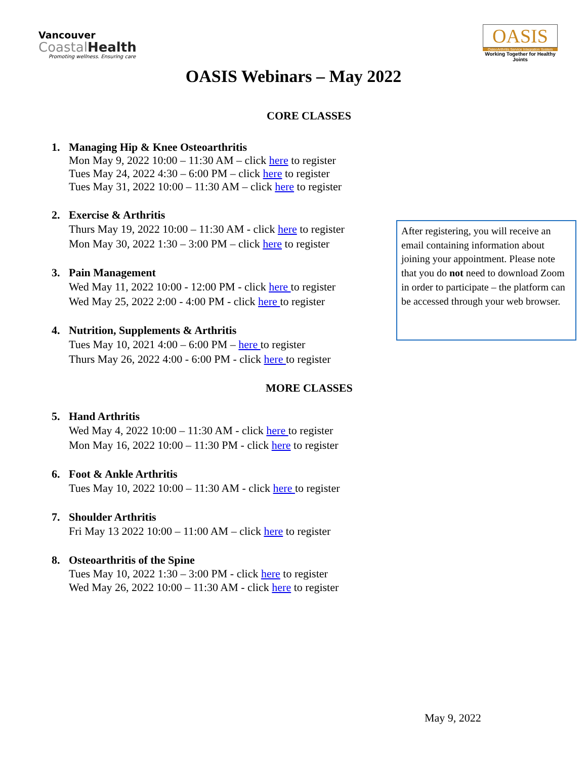Vancouver
CoastalHealth
Promoting wellness. Ensuring care
OASIS
OsteoArthritis Service Integration System
Working Together for Healthy Joints
OASIS Webinars – May 2022
CORE CLASSES
1. Managing Hip & Knee Osteoarthritis
Mon May 9, 2022 10:00 – 11:30 AM – click here to register
Tues May 24, 2022 4:30 – 6:00 PM – click here to register
Tues May 31, 2022 10:00 – 11:30 AM – click here to register
2. Exercise & Arthritis
Thurs May 19, 2022 10:00 – 11:30 AM - click here to register
Mon May 30, 2022 1:30 – 3:00 PM – click here to register
3. Pain Management
Wed May 11, 2022 10:00 - 12:00 PM - click here to register
Wed May 25, 2022 2:00 - 4:00 PM - click here to register
4. Nutrition, Supplements & Arthritis
Tues May 10, 2021 4:00 – 6:00 PM – here to register
Thurs May 26, 2022 4:00 - 6:00 PM - click here to register
MORE CLASSES
5. Hand Arthritis
Wed May 4, 2022 10:00 – 11:30 AM - click here to register
Mon May 16, 2022 10:00 – 11:30 PM - click here to register
6. Foot & Ankle Arthritis
Tues May 10, 2022 10:00 – 11:30 AM - click here to register
7. Shoulder Arthritis
Fri May 13 2022 10:00 – 11:00 AM – click here to register
8. Osteoarthritis of the Spine
Tues May 10, 2022 1:30 – 3:00 PM - click here to register
Wed May 26, 2022 10:00 – 11:30 AM - click here to register
After registering, you will receive an email containing information about joining your appointment. Please note that you do not need to download Zoom in order to participate – the platform can be accessed through your web browser.
May 9, 2022